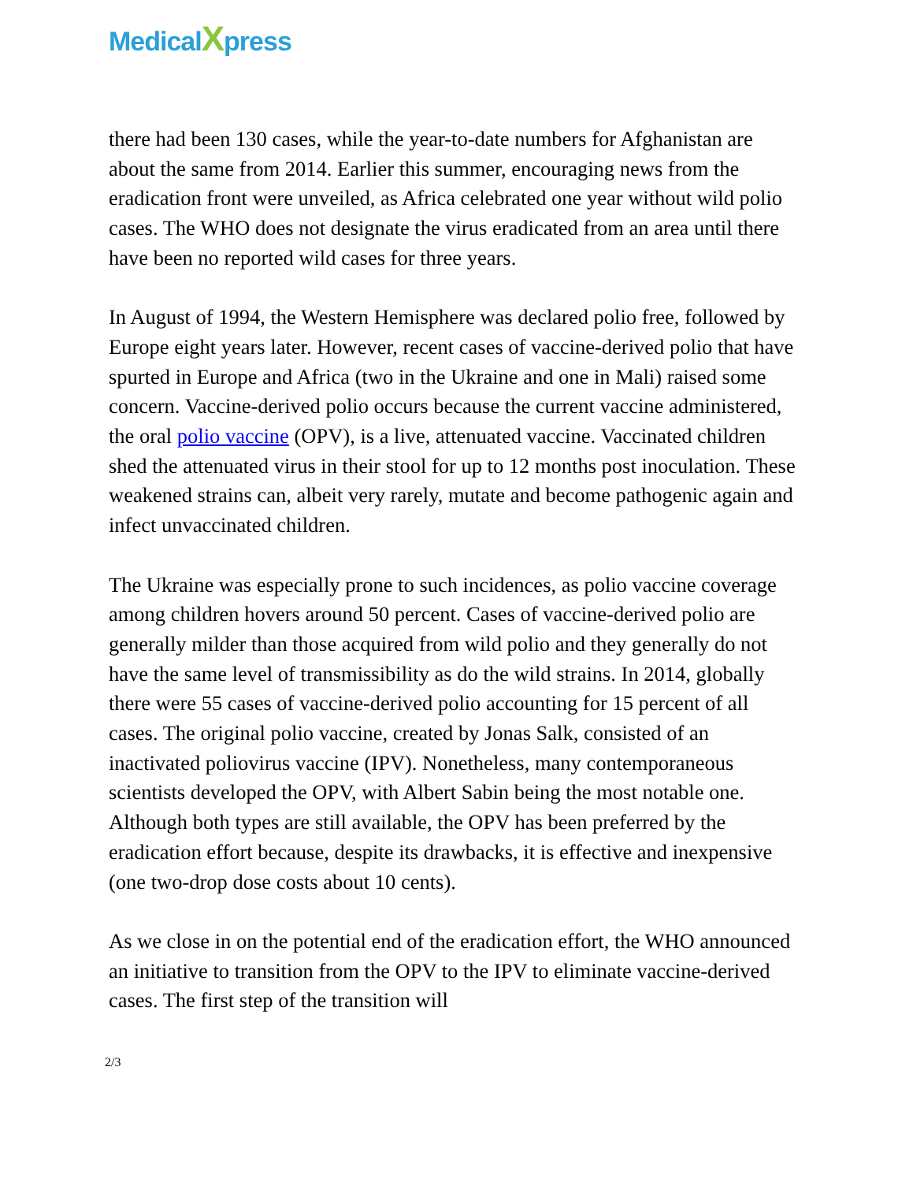MedicalXpress
there had been 130 cases, while the year-to-date numbers for Afghanistan are about the same from 2014. Earlier this summer, encouraging news from the eradication front were unveiled, as Africa celebrated one year without wild polio cases. The WHO does not designate the virus eradicated from an area until there have been no reported wild cases for three years.
In August of 1994, the Western Hemisphere was declared polio free, followed by Europe eight years later. However, recent cases of vaccine-derived polio that have spurted in Europe and Africa (two in the Ukraine and one in Mali) raised some concern. Vaccine-derived polio occurs because the current vaccine administered, the oral polio vaccine (OPV), is a live, attenuated vaccine. Vaccinated children shed the attenuated virus in their stool for up to 12 months post inoculation. These weakened strains can, albeit very rarely, mutate and become pathogenic again and infect unvaccinated children.
The Ukraine was especially prone to such incidences, as polio vaccine coverage among children hovers around 50 percent. Cases of vaccine-derived polio are generally milder than those acquired from wild polio and they generally do not have the same level of transmissibility as do the wild strains. In 2014, globally there were 55 cases of vaccine-derived polio accounting for 15 percent of all cases. The original polio vaccine, created by Jonas Salk, consisted of an inactivated poliovirus vaccine (IPV). Nonetheless, many contemporaneous scientists developed the OPV, with Albert Sabin being the most notable one. Although both types are still available, the OPV has been preferred by the eradication effort because, despite its drawbacks, it is effective and inexpensive (one two-drop dose costs about 10 cents).
As we close in on the potential end of the eradication effort, the WHO announced an initiative to transition from the OPV to the IPV to eliminate vaccine-derived cases. The first step of the transition will
2/3